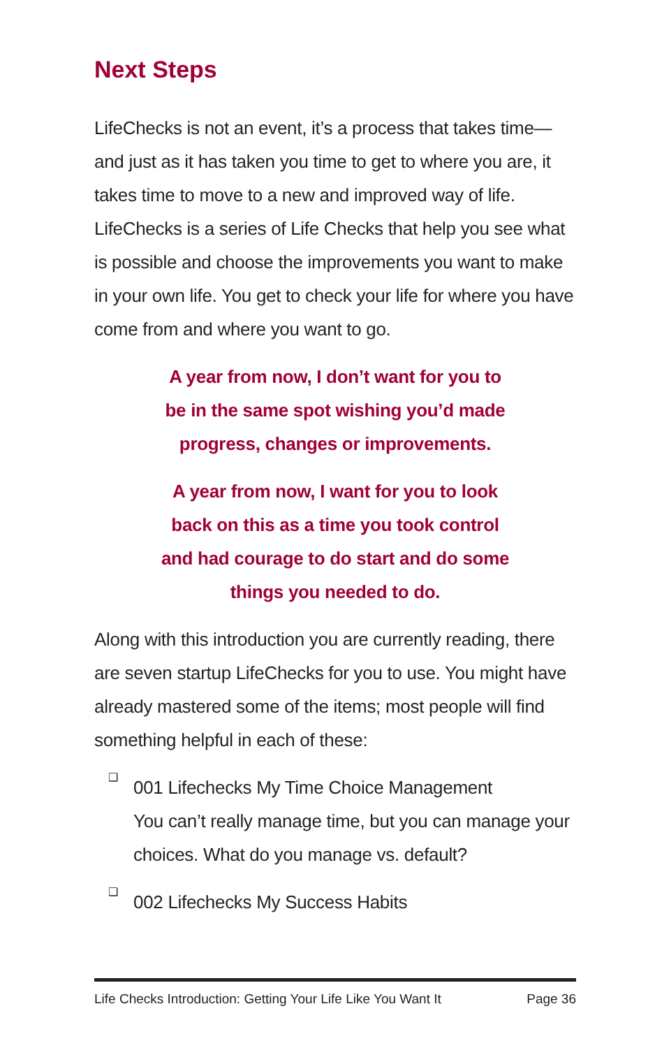Next Steps
LifeChecks is not an event, it’s a process that takes time—and just as it has taken you time to get to where you are, it takes time to move to a new and improved way of life. LifeChecks is a series of Life Checks that help you see what is possible and choose the improvements you want to make in your own life. You get to check your life for where you have come from and where you want to go.
A year from now, I don’t want for you to be in the same spot wishing you’d made progress, changes or improvements.
A year from now, I want for you to look back on this as a time you took control and had courage to do start and do some things you needed to do.
Along with this introduction you are currently reading, there are seven startup LifeChecks for you to use. You might have already mastered some of the items; most people will find something helpful in each of these:
❑
001 Lifechecks My Time Choice Management
You can’t really manage time, but you can manage your choices. What do you manage vs. default?
❑
002 Lifechecks My Success Habits
Life Checks Introduction: Getting Your Life Like You Want It Page 36